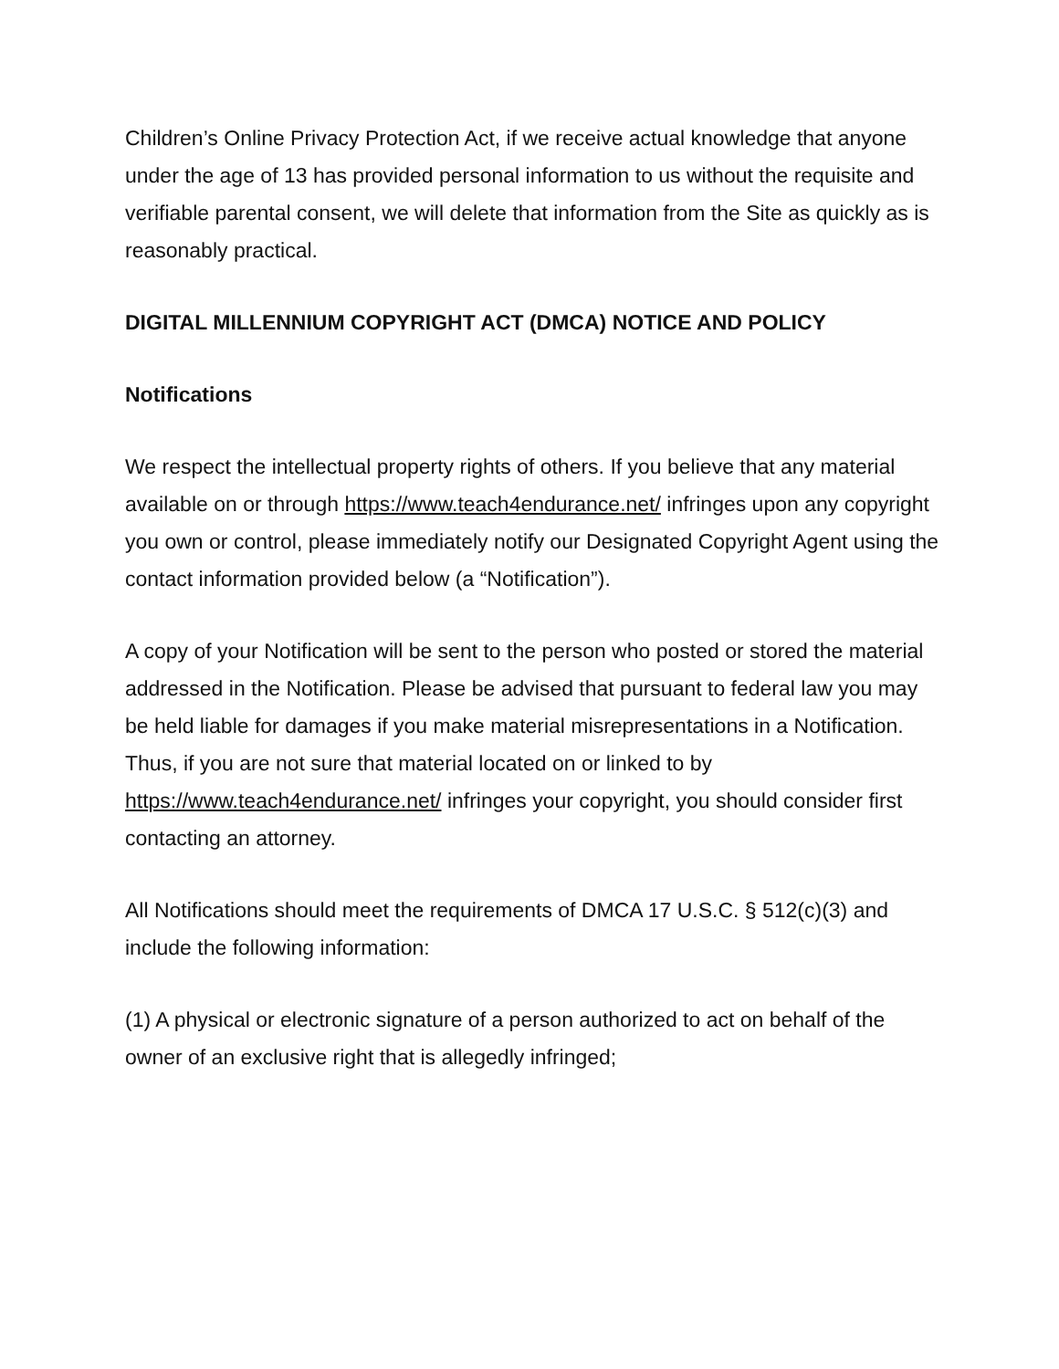Children’s Online Privacy Protection Act, if we receive actual knowledge that anyone under the age of 13 has provided personal information to us without the requisite and verifiable parental consent, we will delete that information from the Site as quickly as is reasonably practical.
DIGITAL MILLENNIUM COPYRIGHT ACT (DMCA) NOTICE AND POLICY
Notifications
We respect the intellectual property rights of others. If you believe that any material available on or through https://www.teach4endurance.net/ infringes upon any copyright you own or control, please immediately notify our Designated Copyright Agent using the contact information provided below (a “Notification”).
A copy of your Notification will be sent to the person who posted or stored the material addressed in the Notification. Please be advised that pursuant to federal law you may be held liable for damages if you make material misrepresentations in a Notification. Thus, if you are not sure that material located on or linked to by https://www.teach4endurance.net/ infringes your copyright, you should consider first contacting an attorney.
All Notifications should meet the requirements of DMCA 17 U.S.C. § 512(c)(3) and include the following information:
(1) A physical or electronic signature of a person authorized to act on behalf of the owner of an exclusive right that is allegedly infringed;